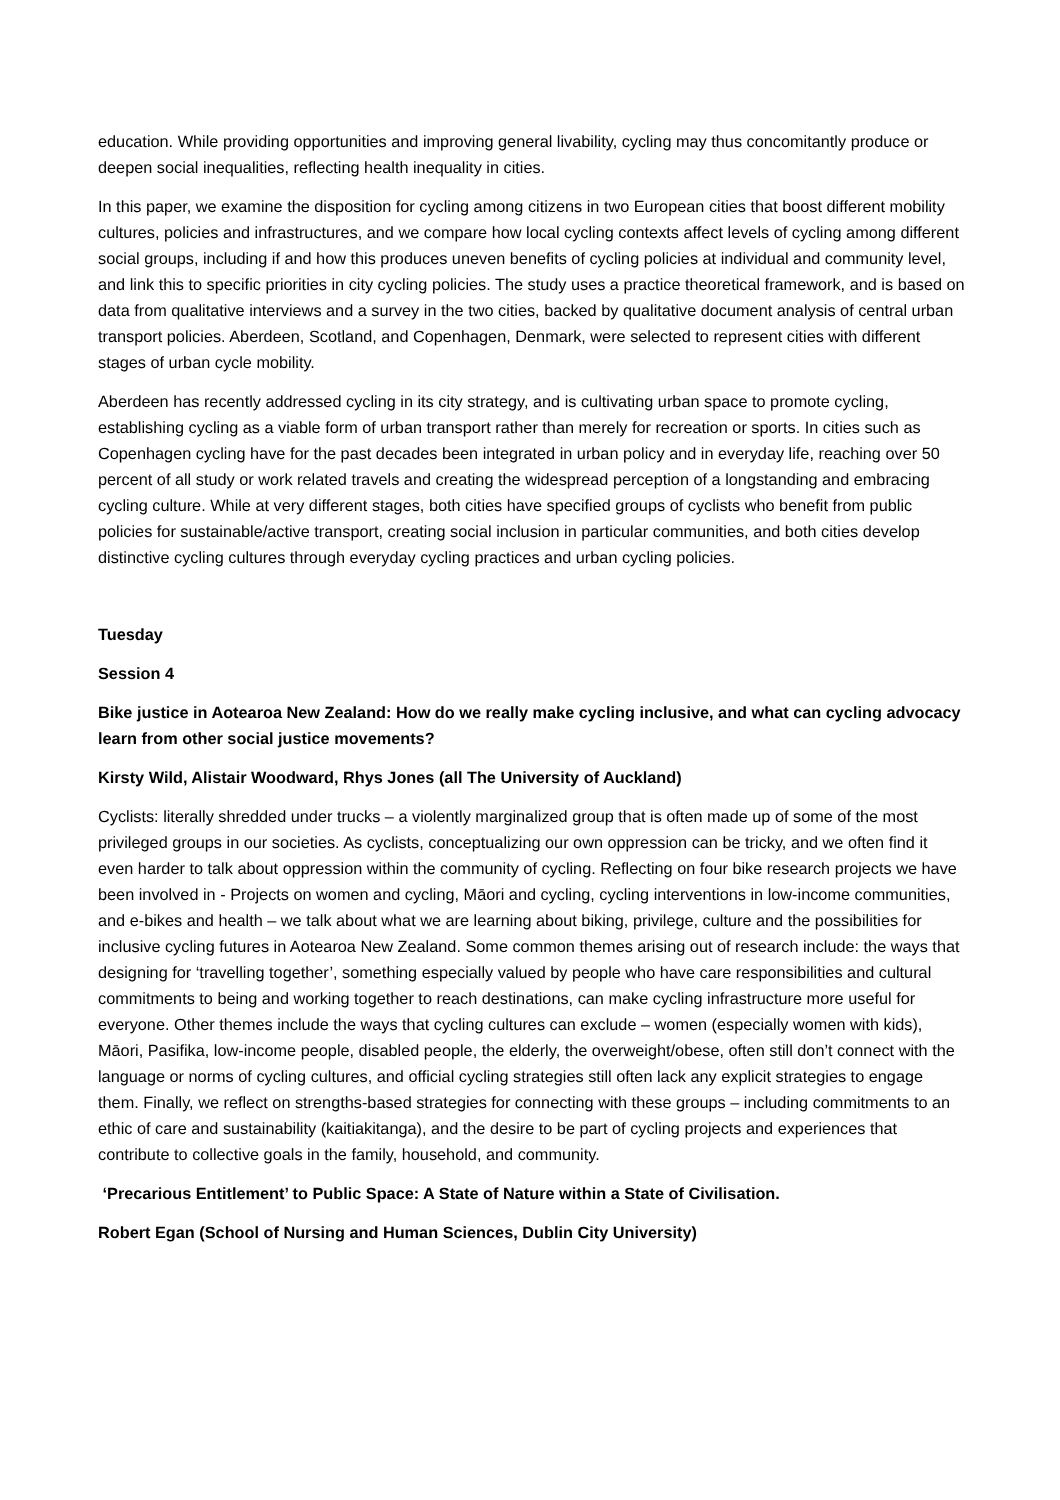education. While providing opportunities and improving general livability, cycling may thus concomitantly produce or deepen social inequalities, reflecting health inequality in cities.
In this paper, we examine the disposition for cycling among citizens in two European cities that boost different mobility cultures, policies and infrastructures, and we compare how local cycling contexts affect levels of cycling among different social groups, including if and how this produces uneven benefits of cycling policies at individual and community level, and link this to specific priorities in city cycling policies. The study uses a practice theoretical framework, and is based on data from qualitative interviews and a survey in the two cities, backed by qualitative document analysis of central urban transport policies. Aberdeen, Scotland, and Copenhagen, Denmark, were selected to represent cities with different stages of urban cycle mobility.
Aberdeen has recently addressed cycling in its city strategy, and is cultivating urban space to promote cycling, establishing cycling as a viable form of urban transport rather than merely for recreation or sports. In cities such as Copenhagen cycling have for the past decades been integrated in urban policy and in everyday life, reaching over 50 percent of all study or work related travels and creating the widespread perception of a longstanding and embracing cycling culture. While at very different stages, both cities have specified groups of cyclists who benefit from public policies for sustainable/active transport, creating social inclusion in particular communities, and both cities develop distinctive cycling cultures through everyday cycling practices and urban cycling policies.
Tuesday
Session 4
Bike justice in Aotearoa New Zealand: How do we really make cycling inclusive, and what can cycling advocacy learn from other social justice movements?
Kirsty Wild, Alistair Woodward, Rhys Jones (all The University of Auckland)
Cyclists: literally shredded under trucks – a violently marginalized group that is often made up of some of the most privileged groups in our societies. As cyclists, conceptualizing our own oppression can be tricky, and we often find it even harder to talk about oppression within the community of cycling. Reflecting on four bike research projects we have been involved in - Projects on women and cycling, Māori and cycling, cycling interventions in low-income communities, and e-bikes and health – we talk about what we are learning about biking, privilege, culture and the possibilities for inclusive cycling futures in Aotearoa New Zealand. Some common themes arising out of research include: the ways that designing for ‘travelling together’, something especially valued by people who have care responsibilities and cultural commitments to being and working together to reach destinations, can make cycling infrastructure more useful for everyone. Other themes include the ways that cycling cultures can exclude – women (especially women with kids), Māori, Pasifika, low-income people, disabled people, the elderly, the overweight/obese, often still don’t connect with the language or norms of cycling cultures, and official cycling strategies still often lack any explicit strategies to engage them. Finally, we reflect on strengths-based strategies for connecting with these groups – including commitments to an ethic of care and sustainability (kaitiakitanga), and the desire to be part of cycling projects and experiences that contribute to collective goals in the family, household, and community.
‘Precarious Entitlement’ to Public Space: A State of Nature within a State of Civilisation.
Robert Egan (School of Nursing and Human Sciences, Dublin City University)